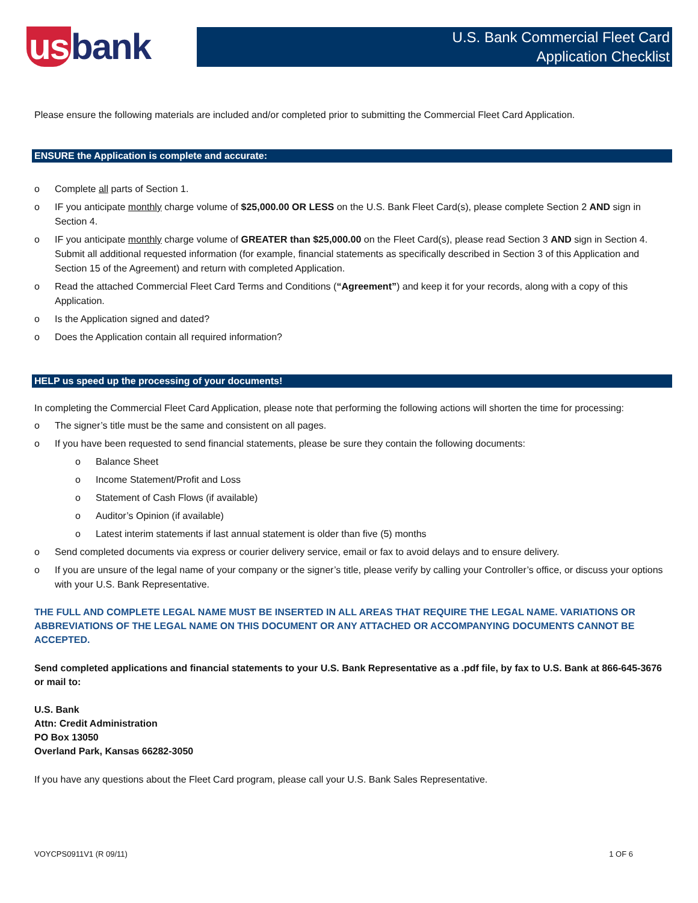us bank
U.S. Bank Commercial Fleet Card
Application Checklist
Please ensure the following materials are included and/or completed prior to submitting the Commercial Fleet Card Application.
ENSURE the Application is complete and accurate:
o Complete all parts of Section 1.
o IF you anticipate monthly charge volume of $25,000.00 OR LESS on the U.S. Bank Fleet Card(s), please complete Section 2 AND sign in Section 4.
o IF you anticipate monthly charge volume of GREATER than $25,000.00 on the Fleet Card(s), please read Section 3 AND sign in Section 4. Submit all additional requested information (for example, financial statements as specifically described in Section 3 of this Application and Section 15 of the Agreement) and return with completed Application.
o Read the attached Commercial Fleet Card Terms and Conditions (“Agreement”) and keep it for your records, along with a copy of this Application.
o Is the Application signed and dated?
o Does the Application contain all required information?
HELP us speed up the processing of your documents!
In completing the Commercial Fleet Card Application, please note that performing the following actions will shorten the time for processing:
o The signer’s title must be the same and consistent on all pages.
o If you have been requested to send financial statements, please be sure they contain the following documents:
o Balance Sheet
o Income Statement/Profit and Loss
o Statement of Cash Flows (if available)
o Auditor’s Opinion (if available)
o Latest interim statements if last annual statement is older than five (5) months
o Send completed documents via express or courier delivery service, email or fax to avoid delays and to ensure delivery.
o If you are unsure of the legal name of your company or the signer’s title, please verify by calling your Controller’s office, or discuss your options with your U.S. Bank Representative.
THE FULL AND COMPLETE LEGAL NAME MUST BE INSERTED IN ALL AREAS THAT REQUIRE THE LEGAL NAME. VARIATIONS OR ABBREVIATIONS OF THE LEGAL NAME ON THIS DOCUMENT OR ANY ATTACHED OR ACCOMPANYING DOCUMENTS CANNOT BE ACCEPTED.
Send completed applications and financial statements to your U.S. Bank Representative as a .pdf file, by fax to U.S. Bank at 866-645-3676 or mail to:
U.S. Bank
Attn: Credit Administration
PO Box 13050
Overland Park, Kansas 66282-3050
If you have any questions about the Fleet Card program, please call your U.S. Bank Sales Representative.
VOYCPS0911V1 (R 09/11) 1 OF 6